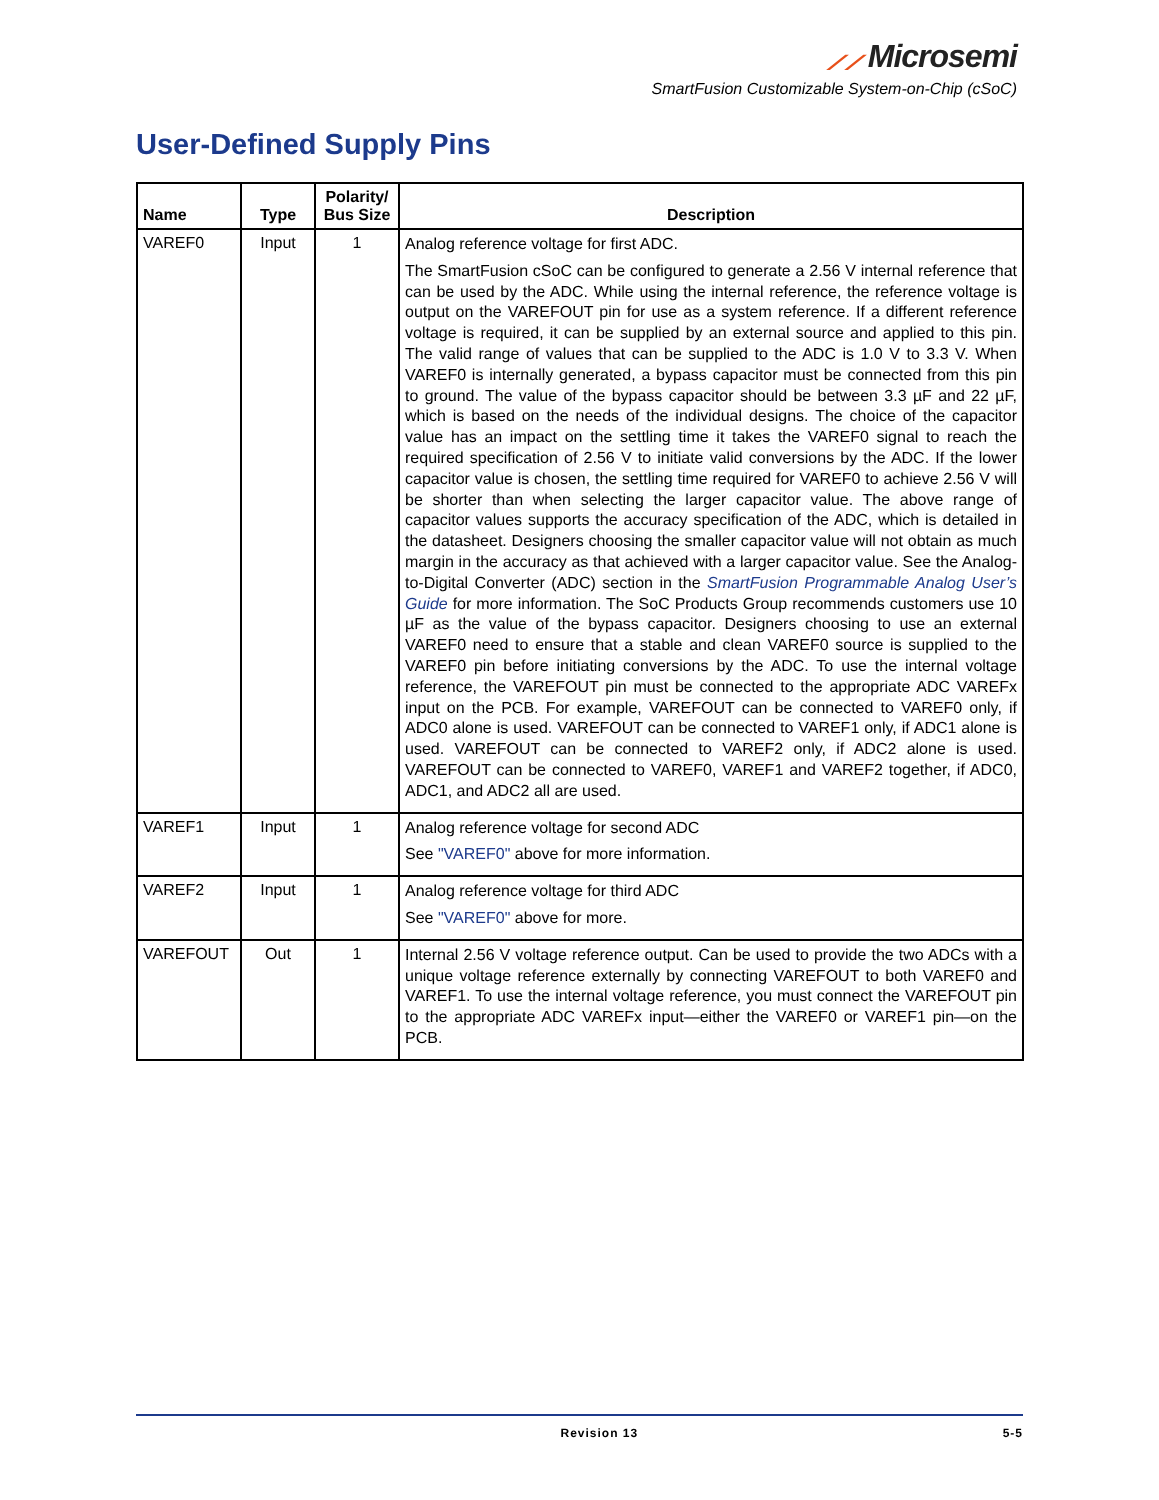⟋⟋ Microsemi
SmartFusion Customizable System-on-Chip (cSoC)
User-Defined Supply Pins
| Name | Type | Polarity/ Bus Size | Description |
| --- | --- | --- | --- |
| VAREF0 | Input | 1 | Analog reference voltage for first ADC. The SmartFusion cSoC can be configured to generate a 2.56 V internal reference that can be used by the ADC. While using the internal reference, the reference voltage is output on the VAREFOUT pin for use as a system reference. If a different reference voltage is required, it can be supplied by an external source and applied to this pin. The valid range of values that can be supplied to the ADC is 1.0 V to 3.3 V. When VAREF0 is internally generated, a bypass capacitor must be connected from this pin to ground. The value of the bypass capacitor should be between 3.3 µF and 22 µF, which is based on the needs of the individual designs. The choice of the capacitor value has an impact on the settling time it takes the VAREF0 signal to reach the required specification of 2.56 V to initiate valid conversions by the ADC. If the lower capacitor value is chosen, the settling time required for VAREF0 to achieve 2.56 V will be shorter than when selecting the larger capacitor value. The above range of capacitor values supports the accuracy specification of the ADC, which is detailed in the datasheet. Designers choosing the smaller capacitor value will not obtain as much margin in the accuracy as that achieved with a larger capacitor value. See the Analog-to-Digital Converter (ADC) section in the SmartFusion Programmable Analog User’s Guide for more information. The SoC Products Group recommends customers use 10 µF as the value of the bypass capacitor. Designers choosing to use an external VAREF0 need to ensure that a stable and clean VAREF0 source is supplied to the VAREF0 pin before initiating conversions by the ADC. To use the internal voltage reference, the VAREFOUT pin must be connected to the appropriate ADC VAREFx input on the PCB. For example, VAREFOUT can be connected to VAREF0 only, if ADC0 alone is used. VAREFOUT can be connected to VAREF1 only, if ADC1 alone is used. VAREFOUT can be connected to VAREF2 only, if ADC2 alone is used. VAREFOUT can be connected to VAREF0, VAREF1 and VAREF2 together, if ADC0, ADC1, and ADC2 all are used. |
| VAREF1 | Input | 1 | Analog reference voltage for second ADC See "VAREF0" above for more information. |
| VAREF2 | Input | 1 | Analog reference voltage for third ADC See "VAREF0" above for more. |
| VAREFOUT | Out | 1 | Internal 2.56 V voltage reference output. Can be used to provide the two ADCs with a unique voltage reference externally by connecting VAREFOUT to both VAREF0 and VAREF1. To use the internal voltage reference, you must connect the VAREFOUT pin to the appropriate ADC VAREFx input—either the VAREF0 or VAREF1 pin—on the PCB. |
Revision 13 5-5